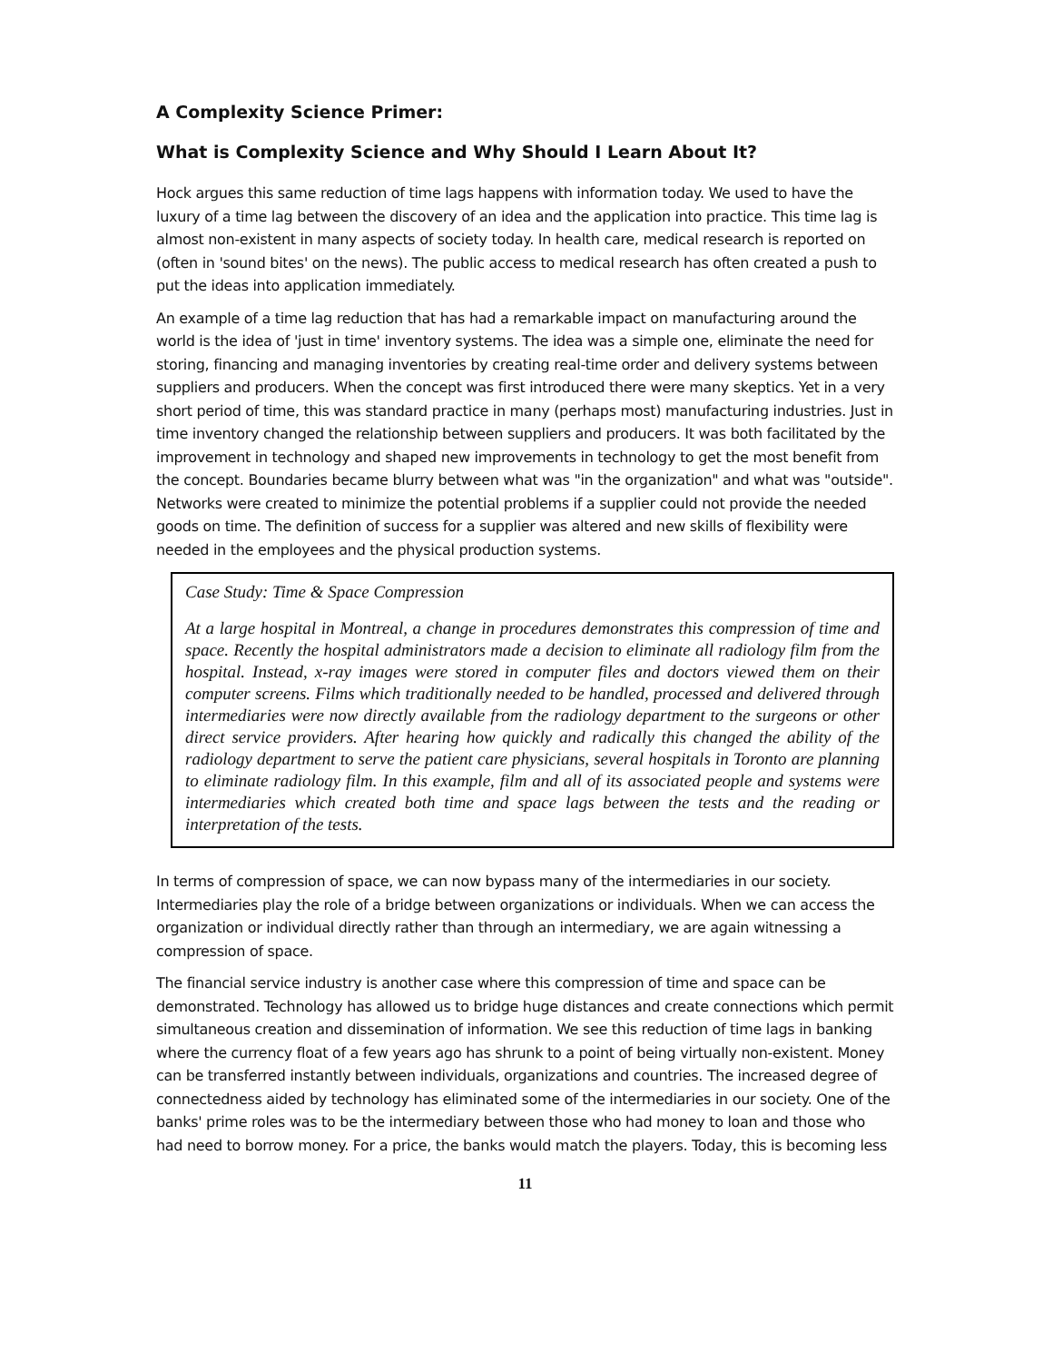A Complexity Science Primer:
What is Complexity Science and Why Should I Learn About It?
Hock argues this same reduction of time lags happens with information today. We used to have the luxury of a time lag between the discovery of an idea and the application into practice. This time lag is almost non-existent in many aspects of society today. In health care, medical research is reported on (often in 'sound bites' on the news). The public access to medical research has often created a push to put the ideas into application immediately.
An example of a time lag reduction that has had a remarkable impact on manufacturing around the world is the idea of 'just in time' inventory systems. The idea was a simple one, eliminate the need for storing, financing and managing inventories by creating real-time order and delivery systems between suppliers and producers. When the concept was first introduced there were many skeptics. Yet in a very short period of time, this was standard practice in many (perhaps most) manufacturing industries. Just in time inventory changed the relationship between suppliers and producers. It was both facilitated by the improvement in technology and shaped new improvements in technology to get the most benefit from the concept. Boundaries became blurry between what was "in the organization" and what was "outside". Networks were created to minimize the potential problems if a supplier could not provide the needed goods on time. The definition of success for a supplier was altered and new skills of flexibility were needed in the employees and the physical production systems.
Case Study: Time & Space Compression
At a large hospital in Montreal, a change in procedures demonstrates this compression of time and space. Recently the hospital administrators made a decision to eliminate all radiology film from the hospital. Instead, x-ray images were stored in computer files and doctors viewed them on their computer screens. Films which traditionally needed to be handled, processed and delivered through intermediaries were now directly available from the radiology department to the surgeons or other direct service providers. After hearing how quickly and radically this changed the ability of the radiology department to serve the patient care physicians, several hospitals in Toronto are planning to eliminate radiology film. In this example, film and all of its associated people and systems were intermediaries which created both time and space lags between the tests and the reading or interpretation of the tests.
In terms of compression of space, we can now bypass many of the intermediaries in our society. Intermediaries play the role of a bridge between organizations or individuals. When we can access the organization or individual directly rather than through an intermediary, we are again witnessing a compression of space.
The financial service industry is another case where this compression of time and space can be demonstrated. Technology has allowed us to bridge huge distances and create connections which permit simultaneous creation and dissemination of information. We see this reduction of time lags in banking where the currency float of a few years ago has shrunk to a point of being virtually non-existent. Money can be transferred instantly between individuals, organizations and countries. The increased degree of connectedness aided by technology has eliminated some of the intermediaries in our society. One of the banks' prime roles was to be the intermediary between those who had money to loan and those who had need to borrow money. For a price, the banks would match the players. Today, this is becoming less
11